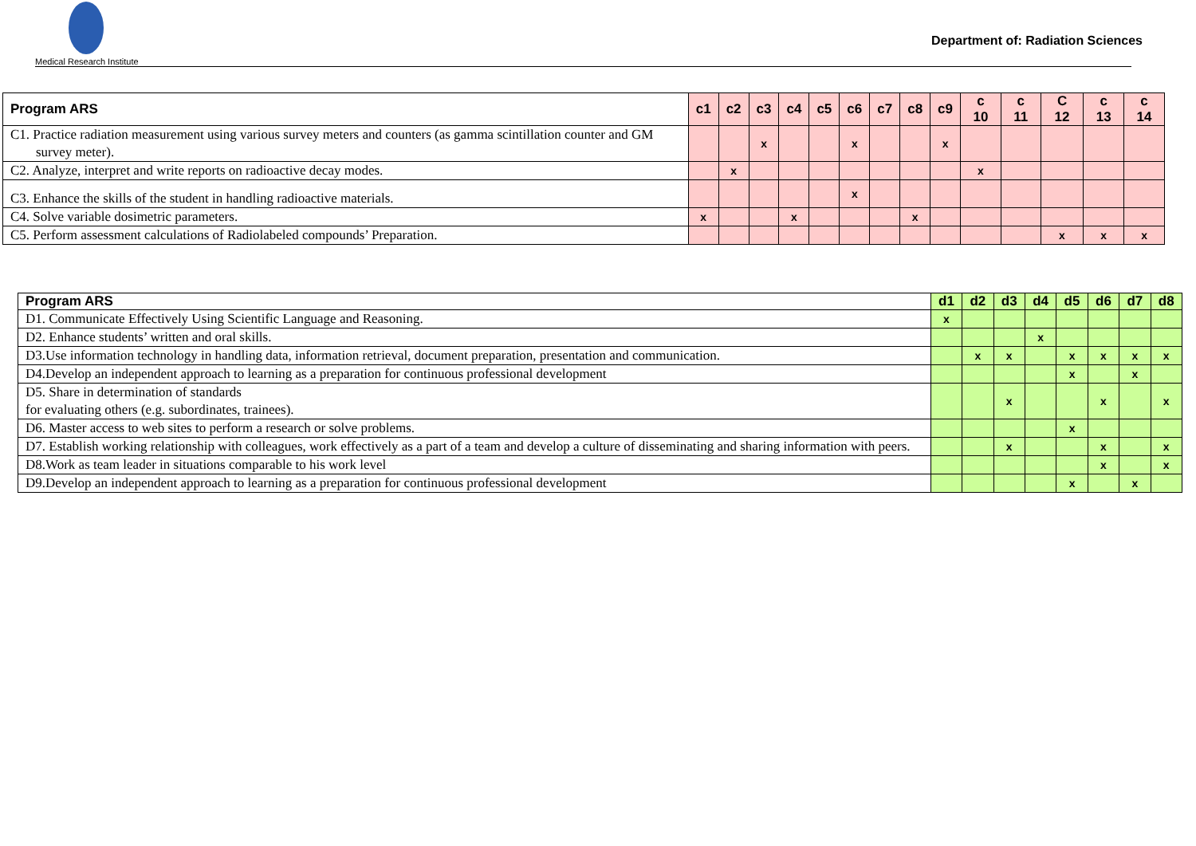Medical Research Institute
Department of: Radiation Sciences
| Program ARS | c1 | c2 | c3 | c4 | c5 | c6 | c7 | c8 | c9 | c 10 | c 11 | C 12 | c 13 | c 14 |
| --- | --- | --- | --- | --- | --- | --- | --- | --- | --- | --- | --- | --- | --- | --- |
| C1. Practice radiation measurement using various survey meters and counters (as gamma scintillation counter and GM survey meter). | | | x | | | x | | | x | | | | | |
| C2. Analyze, interpret and write reports on radioactive decay modes. | | x | | | | | | | | x | | | | |
| C3. Enhance the skills of the student in handling radioactive materials. | | | | | | x | | | | | | | | |
| C4. Solve variable dosimetric parameters. | x | | | x | | | | x | | | | | | |
| C5. Perform assessment calculations of Radiolabeled compounds’ Preparation. | | | | | | | | | | | | x | x | x |
| Program ARS | d1 | d2 | d3 | d4 | d5 | d6 | d7 | d8 |
| --- | --- | --- | --- | --- | --- | --- | --- | --- |
| D1. Communicate Effectively Using Scientific Language and Reasoning. | x | | | | | | | |
| D2. Enhance students’ written and oral skills. | | | | x | | | | |
| D3.Use information technology in handling data, information retrieval, document preparation, presentation and communication. | | x | x | | x | x | x | x |
| D4.Develop an independent approach to learning as a preparation for continuous professional development | | | | | x | | x | |
| D5. Share in determination of standards for evaluating others (e.g. subordinates, trainees). | | | x | | | x | | x |
| D6. Master access to web sites to perform a research or solve problems. | | | | | x | | | |
| D7. Establish working relationship with colleagues, work effectively as a part of a team and develop a culture of disseminating and sharing information with peers. | | | x | | | x | | x |
| D8.Work as team leader in situations comparable to his work level | | | | | | x | | x |
| D9.Develop an independent approach to learning as a preparation for continuous professional development | | | | | x | | x | |